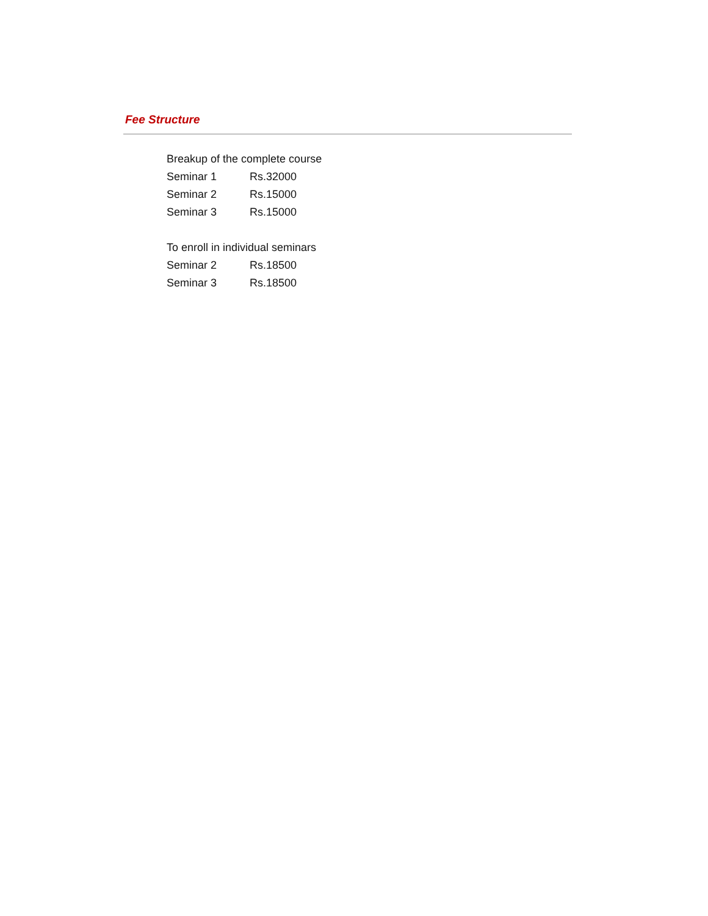Fee Structure
Breakup of the complete course
| Seminar 1 | Rs.32000 |
| Seminar 2 | Rs.15000 |
| Seminar 3 | Rs.15000 |
To enroll in individual seminars
| Seminar 2 | Rs.18500 |
| Seminar 3 | Rs.18500 |